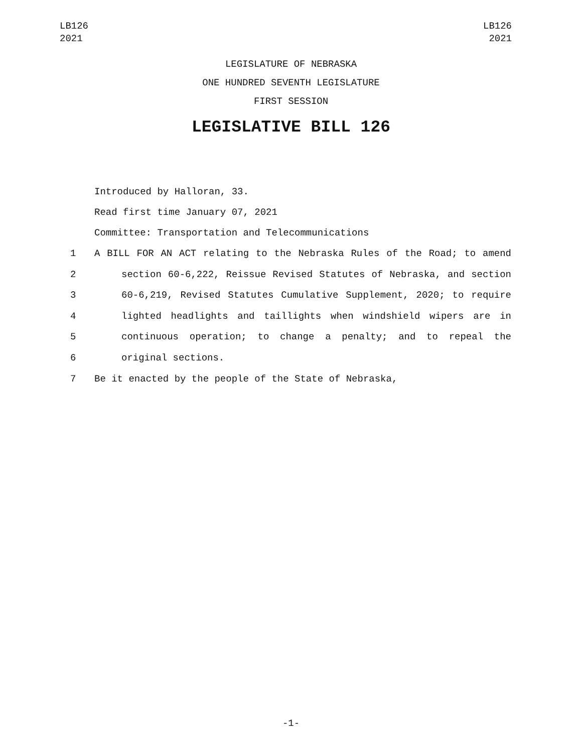LB126
2021
LB126
2021
LEGISLATURE OF NEBRASKA
ONE HUNDRED SEVENTH LEGISLATURE
FIRST SESSION
LEGISLATIVE BILL 126
Introduced by Halloran, 33.
Read first time January 07, 2021
Committee: Transportation and Telecommunications
1 A BILL FOR AN ACT relating to the Nebraska Rules of the Road; to amend
2 section 60-6,222, Reissue Revised Statutes of Nebraska, and section
3 60-6,219, Revised Statutes Cumulative Supplement, 2020; to require
4 lighted headlights and taillights when windshield wipers are in
5 continuous operation; to change a penalty; and to repeal the
6 original sections.
7 Be it enacted by the people of the State of Nebraska,
-1-